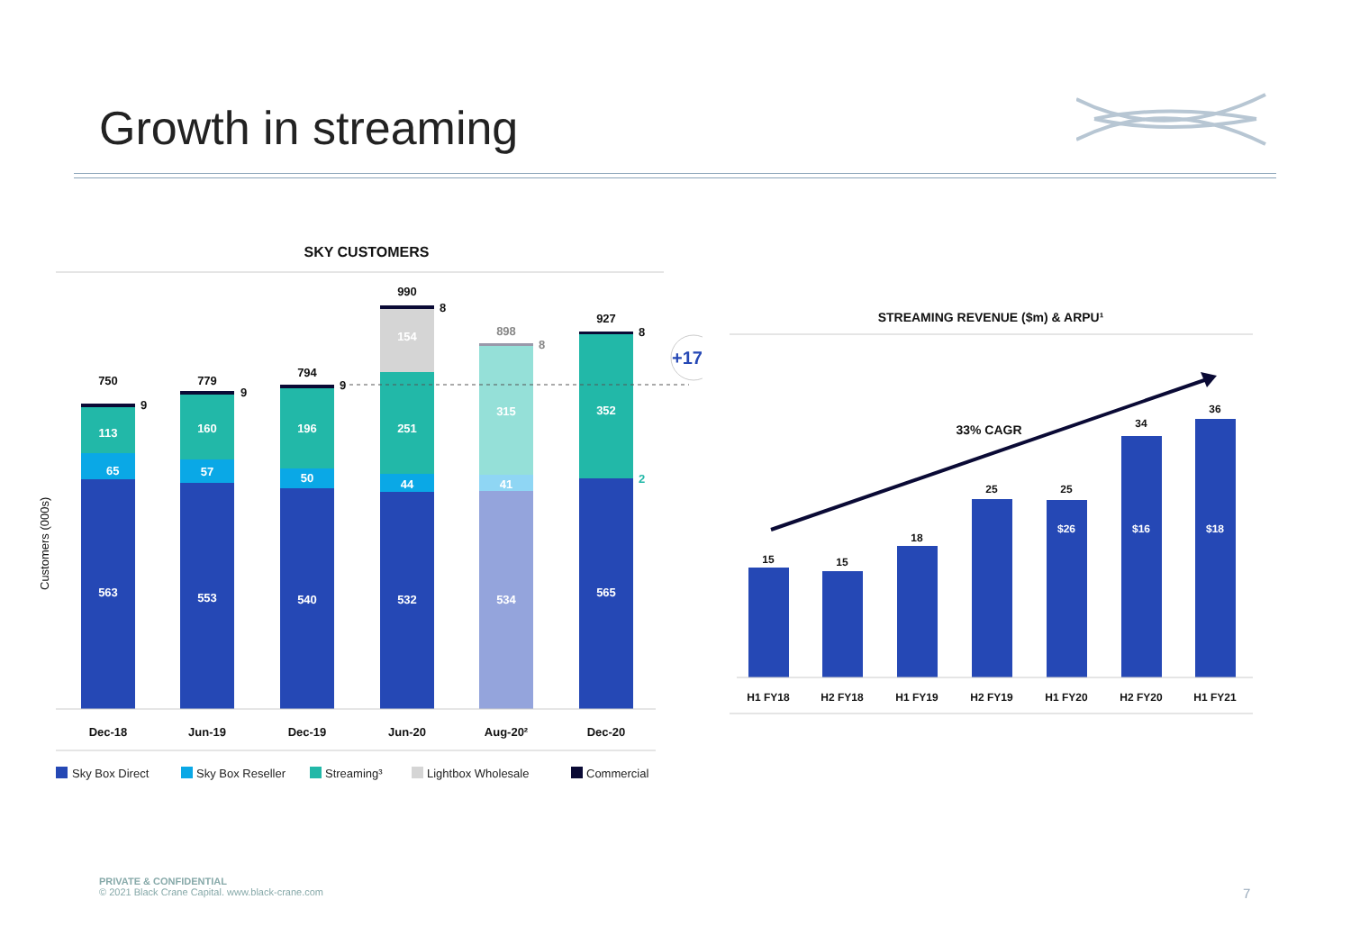Growth in streaming
SKY CUSTOMERS
Customers (000s)
563
65
113
553
57
160
540
50
196
532
44
251
154
534
41
315
565
352
750
9
779
9
794
9
990
8
898
8
927
8
2
+17%
Dec-18
Jun-19
Dec-19
Jun-20
Aug-20²
Dec-20
Sky Box Direct
Sky Box Reseller
Streaming³
Lightbox Wholesale
Commercial
STREAMING REVENUE ($m) & ARPU¹
33% CAGR
15
15
18
25
25
34
36
$26
$16
$18
H1 FY18
H2 FY18
H1 FY19
H2 FY19
H1 FY20
H2 FY20
H1 FY21
PRIVATE & CONFIDENTIAL
© 2021 Black Crane Capital. www.black-crane.com
7